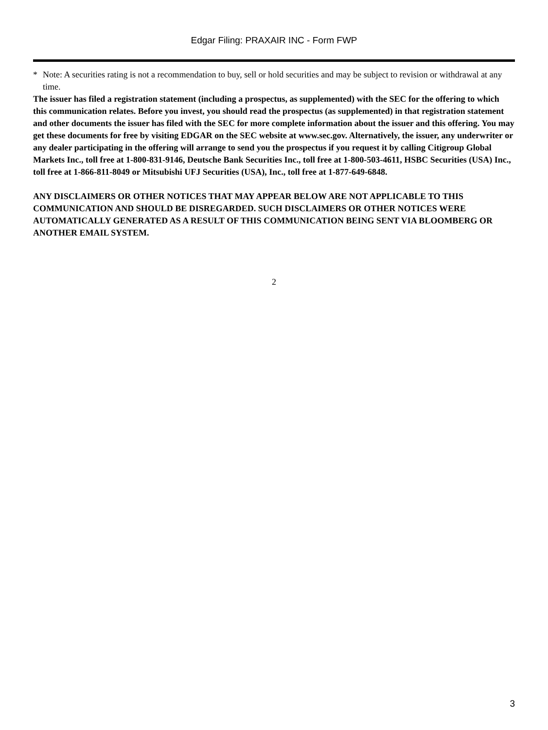Edgar Filing: PRAXAIR INC - Form FWP
* Note: A securities rating is not a recommendation to buy, sell or hold securities and may be subject to revision or withdrawal at any time.
The issuer has filed a registration statement (including a prospectus, as supplemented) with the SEC for the offering to which this communication relates. Before you invest, you should read the prospectus (as supplemented) in that registration statement and other documents the issuer has filed with the SEC for more complete information about the issuer and this offering. You may get these documents for free by visiting EDGAR on the SEC website at www.sec.gov. Alternatively, the issuer, any underwriter or any dealer participating in the offering will arrange to send you the prospectus if you request it by calling Citigroup Global Markets Inc., toll free at 1-800-831-9146, Deutsche Bank Securities Inc., toll free at 1-800-503-4611, HSBC Securities (USA) Inc., toll free at 1-866-811-8049 or Mitsubishi UFJ Securities (USA), Inc., toll free at 1-877-649-6848.
ANY DISCLAIMERS OR OTHER NOTICES THAT MAY APPEAR BELOW ARE NOT APPLICABLE TO THIS COMMUNICATION AND SHOULD BE DISREGARDED. SUCH DISCLAIMERS OR OTHER NOTICES WERE AUTOMATICALLY GENERATED AS A RESULT OF THIS COMMUNICATION BEING SENT VIA BLOOMBERG OR ANOTHER EMAIL SYSTEM.
2
3